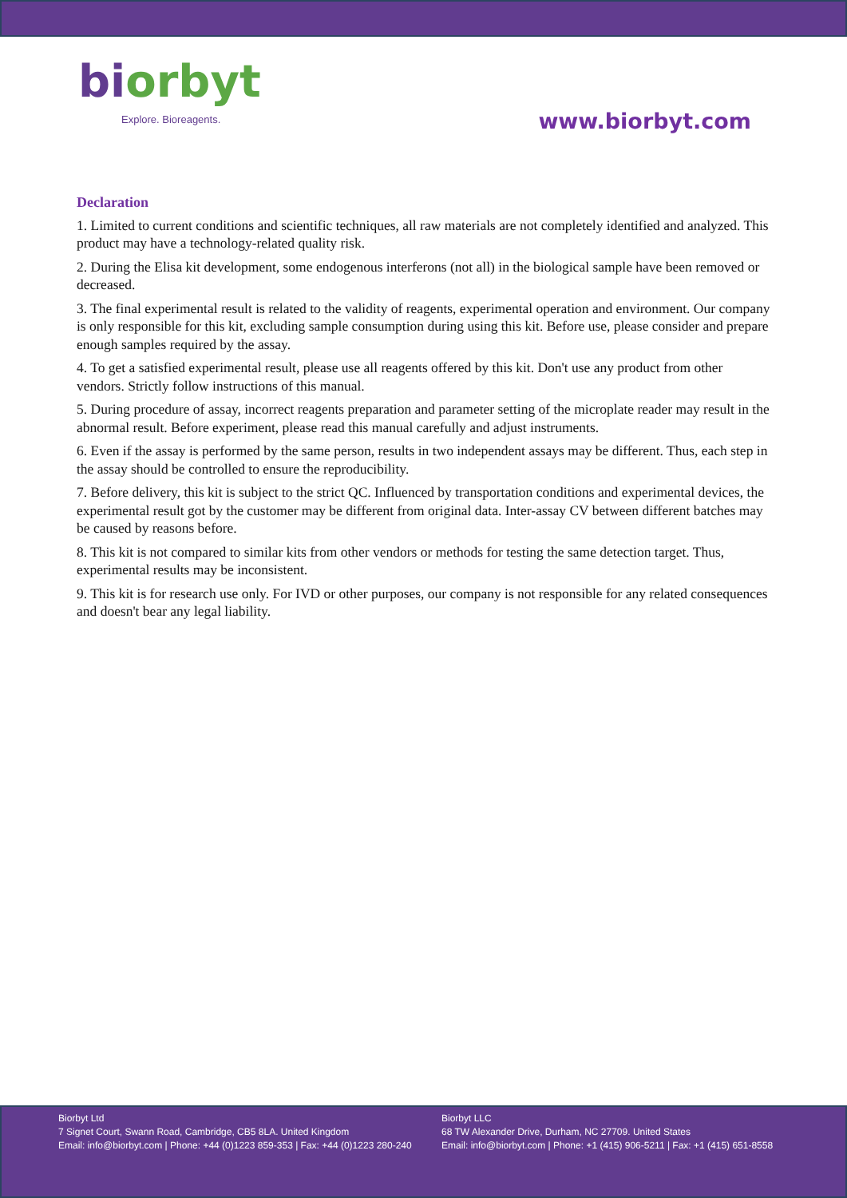biorbyt
Explore. Bioreagents.
www.biorbyt.com
Declaration
1. Limited to current conditions and scientific techniques, all raw materials are not completely identified and analyzed. This product may have a technology-related quality risk.
2. During the Elisa kit development, some endogenous interferons (not all) in the biological sample have been removed or decreased.
3. The final experimental result is related to the validity of reagents, experimental operation and environment. Our company is only responsible for this kit, excluding sample consumption during using this kit. Before use, please consider and prepare enough samples required by the assay.
4. To get a satisfied experimental result, please use all reagents offered by this kit. Don't use any product from other vendors. Strictly follow instructions of this manual.
5. During procedure of assay, incorrect reagents preparation and parameter setting of the microplate reader may result in the abnormal result. Before experiment, please read this manual carefully and adjust instruments.
6. Even if the assay is performed by the same person, results in two independent assays may be different. Thus, each step in the assay should be controlled to ensure the reproducibility.
7. Before delivery, this kit is subject to the strict QC. Influenced by transportation conditions and experimental devices, the experimental result got by the customer may be different from original data. Inter-assay CV between different batches may be caused by reasons before.
8. This kit is not compared to similar kits from other vendors or methods for testing the same detection target. Thus, experimental results may be inconsistent.
9. This kit is for research use only. For IVD or other purposes, our company is not responsible for any related consequences and doesn't bear any legal liability.
Biorbyt Ltd
7 Signet Court, Swann Road, Cambridge, CB5 8LA. United Kingdom
Email: info@biorbyt.com | Phone: +44 (0)1223 859-353 | Fax: +44 (0)1223 280-240
Biorbyt LLC
68 TW Alexander Drive, Durham, NC 27709. United States
Email: info@biorbyt.com | Phone: +1 (415) 906-5211 | Fax: +1 (415) 651-8558